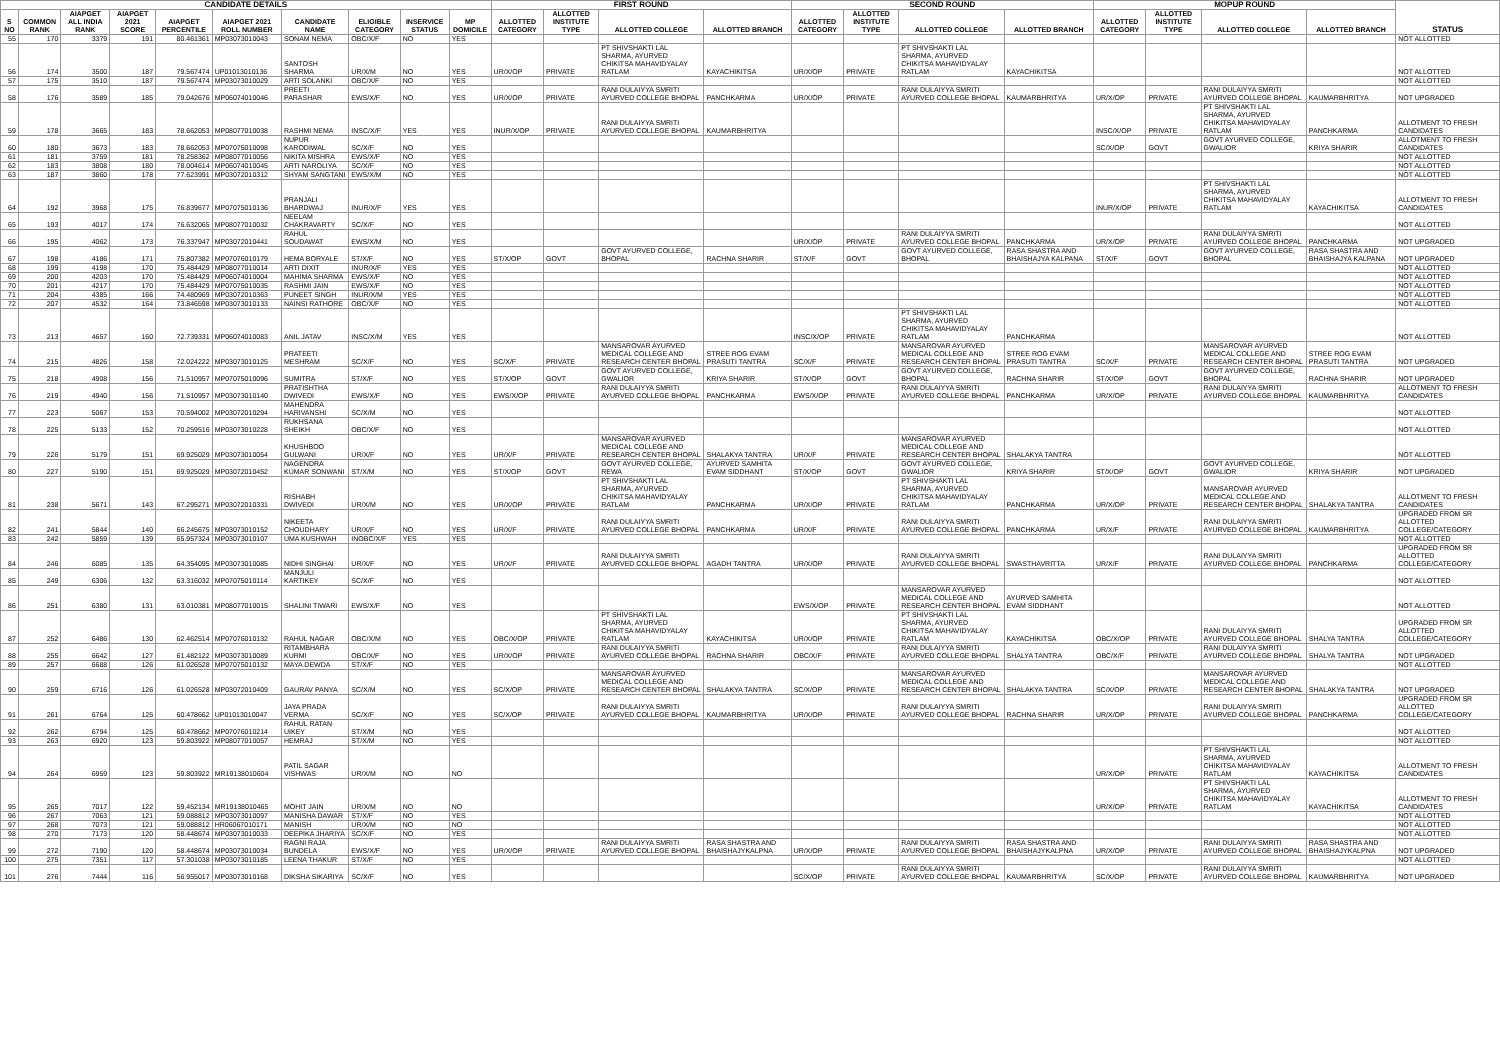| CANDIDATE DETAILS | | | | | | | | | | FIRST ROUND | | | | SECOND ROUND | | | | MOPUP ROUND | | | | STATUS |
| --- | --- | --- | --- | --- | --- | --- | --- | --- | --- | --- | --- | --- | --- | --- | --- | --- | --- | --- | --- | --- | --- | --- |
| S NO | COMMON RANK | AIAPGET ALL INDIA RANK | AIAPGET 2021 SCORE | AIAPGET PERCENTILE | AIAPGET 2021 ROLL NUMBER | CANDIDATE NAME | ELIGIBLE CATEGORY | INSERVICE STATUS | MP DOMICILE | ALLOTTED CATEGORY | ALLOTTED INSTITUTE TYPE | ALLOTTED COLLEGE | ALLOTTED BRANCH | ALLOTTED CATEGORY | ALLOTTED INSTITUTE TYPE | ALLOTTED COLLEGE | ALLOTTED BRANCH | ALLOTTED CATEGORY | ALLOTTED INSTITUTE TYPE | ALLOTTED COLLEGE | ALLOTTED BRANCH | |
| 55 | 170 | 3379 | 191 | 80.461361 | MP03073010043 | SONAM NEMA | OBC/X/F | NO | YES | | | | | | | | | | | | | NOT ALLOTTED |
| 56 | 174 | 3500 | 187 | 79.567474 | UP01013010136 | SANTOSH SHARMA | UR/X/M | NO | YES | UR/X/OP | PRIVATE | PT SHIVSHAKTI LAL SHARMA, AYURVED CHIKITSA MAHAVIDYALAY RATLAM | KAYACHIKITSA | UR/X/OP | PRIVATE | PT SHIVSHAKTI LAL SHARMA, AYURVED CHIKITSA MAHAVIDYALAY RATLAM | KAYACHIKITSA | | | | | NOT ALLOTTED |
| 57 | 175 | 3510 | 187 | 79.567474 | MP03073010029 | ARTI SOLANKI | OBC/X/F | NO | YES | | | | | | | | | | | | | NOT ALLOTTED |
| 58 | 176 | 3589 | 185 | 79.042676 | MP06074010046 | PREETI PARASHAR | EWS/X/F | NO | YES | UR/X/OP | PRIVATE | RANI DULAIYYA SMRITI AYURVED COLLEGE BHOPAL | PANCHKARMA | UR/X/OP | PRIVATE | RANI DULAIYYA SMRITI AYURVED COLLEGE BHOPAL | KAUMARBHRITYA | UR/X/OP | PRIVATE | RANI DULAIYYA SMRITI AYURVED COLLEGE BHOPAL | KAUMARBHRITYA | NOT UPGRADED |
| 59 | 178 | 3665 | 183 | 78.662053 | MP08077010038 | RASHMI NEMA | INSC/X/F | YES | YES | INUR/X/OP | PRIVATE | RANI DULAIYYA SMRITI AYURVED COLLEGE BHOPAL | KAUMARBHRITYA | | | | | INSC/X/OP | PRIVATE | PT SHIVSHAKTI LAL SHARMA, AYURVED CHIKITSA MAHAVIDYALAY RATLAM | PANCHKARMA | ALLOTMENT TO FRESH CANDIDATES |
| 60 | 180 | 3673 | 183 | 78.662053 | MP07075010098 | NUPUR KARODIWAL | SC/X/F | NO | YES | | | | | | | | | SC/X/OP | GOVT | GOVT AYURVED COLLEGE, GWALIOR | KRIYA SHARIR | ALLOTMENT TO FRESH CANDIDATES |
| 61 | 181 | 3759 | 181 | 78.258362 | MP08077010056 | NIKITA MISHRA | EWS/X/F | NO | YES | | | | | | | | | | | | | NOT ALLOTTED |
| 62 | 183 | 3808 | 180 | 78.004614 | MP06074010045 | ARTI NAROLIYA | SC/X/F | NO | YES | | | | | | | | | | | | | NOT ALLOTTED |
| 63 | 187 | 3860 | 178 | 77.623991 | MP03072010312 | SHYAM SANGTANI | EWS/X/M | NO | YES | | | | | | | | | | | | | NOT ALLOTTED |
| 64 | 192 | 3968 | 175 | 76.839677 | MP07075010136 | PRANJALI BHARDWAJ | INUR/X/F | YES | YES | | | | | | | | | INUR/X/OP | PRIVATE | PT SHIVSHAKTI LAL SHARMA, AYURVED CHIKITSA MAHAVIDYALAY RATLAM | KAYACHIKITSA | ALLOTMENT TO FRESH CANDIDATES |
| 65 | 193 | 4017 | 174 | 76.632065 | MP08077010032 | NEELAM CHAKRAVARTY | SC/X/F | NO | YES | | | | | | | | | | | | | NOT ALLOTTED |
| 66 | 195 | 4062 | 173 | 76.337947 | MP03072010441 | RAHUL SOUDAWAT | EWS/X/M | NO | YES | | | | | UR/X/OP | PRIVATE | RANI DULAIYYA SMRITI AYURVED COLLEGE BHOPAL | PANCHKARMA | UR/X/OP | PRIVATE | RANI DULAIYYA SMRITI AYURVED COLLEGE BHOPAL | PANCHKARMA | NOT UPGRADED |
| 67 | 198 | 4186 | 171 | 75.807382 | MP07076010179 | HEMA BORYALE | ST/X/F | NO | YES | ST/X/OP | GOVT | GOVT AYURVED COLLEGE, BHOPAL | RACHNA SHARIR | ST/X/F | GOVT | GOVT AYURVED COLLEGE, BHOPAL | RASA SHASTRA AND BHAISHAJYA KALPANA | ST/X/F | GOVT | GOVT AYURVED COLLEGE, BHOPAL | RASA SHASTRA AND BHAISHAJYA KALPANA | NOT UPGRADED |
| 68 | 199 | 4198 | 170 | 75.484429 | MP08077010014 | ARTI DIXIT | INUR/X/F | YES | YES | | | | | | | | | | | | | NOT ALLOTTED |
| 69 | 200 | 4203 | 170 | 75.484429 | MP06074010004 | MAHIMA SHARMA | EWS/X/F | NO | YES | | | | | | | | | | | | | NOT ALLOTTED |
| 70 | 201 | 4217 | 170 | 75.484429 | MP07075010035 | RASHMI JAIN | EWS/X/F | NO | YES | | | | | | | | | | | | | NOT ALLOTTED |
| 71 | 204 | 4385 | 166 | 74.480969 | MP03072010363 | PUNEET SINGH | INUR/X/M | YES | YES | | | | | | | | | | | | | NOT ALLOTTED |
| 72 | 207 | 4532 | 164 | 73.846598 | MP03073010133 | NAINSI RATHORE | OBC/X/F | NO | YES | | | | | | | | | | | | | NOT ALLOTTED |
| 73 | 213 | 4657 | 160 | 72.739331 | MP06074010083 | ANIL JATAV | INSC/X/M | YES | YES | | | | | INSC/X/OP | PRIVATE | PT SHIVSHAKTI LAL SHARMA, AYURVED CHIKITSA MAHAVIDYALAY RATLAM | PANCHKARMA | | | | | NOT ALLOTTED |
| 74 | 215 | 4826 | 158 | 72.024222 | MP03073010125 | PRATEETI MESHRAM | SC/X/F | NO | YES | SC/X/F | PRIVATE | MANSAROVAR AYURVED MEDICAL COLLEGE AND RESEARCH CENTER BHOPAL | STREE ROG EVAM PRASUTI TANTRA | SC/X/F | PRIVATE | MANSAROVAR AYURVED MEDICAL COLLEGE AND RESEARCH CENTER BHOPAL | STREE ROG EVAM PRASUTI TANTRA | SC/X/F | PRIVATE | MANSAROVAR AYURVED MEDICAL COLLEGE AND RESEARCH CENTER BHOPAL | STREE ROG EVAM PRASUTI TANTRA | NOT UPGRADED |
| 75 | 218 | 4908 | 156 | 71.510957 | MP07075010096 | SUMITRA | ST/X/F | NO | YES | ST/X/OP | GOVT | GOVT AYURVED COLLEGE, GWALIOR | KRIYA SHARIR | ST/X/OP | GOVT | GOVT AYURVED COLLEGE, BHOPAL | RACHNA SHARIR | ST/X/OP | GOVT | GOVT AYURVED COLLEGE, BHOPAL | RACHNA SHARIR | NOT UPGRADED |
| 76 | 219 | 4940 | 156 | 71.510957 | MP03073010140 | PRATISHTHA DWIVEDI | EWS/X/F | NO | YES | EWS/X/OP | PRIVATE | RANI DULAIYYA SMRITI AYURVED COLLEGE BHOPAL | PANCHKARMA | EWS/X/OP | PRIVATE | RANI DULAIYYA SMRITI AYURVED COLLEGE BHOPAL | PANCHKARMA | UR/X/OP | PRIVATE | RANI DULAIYYA SMRITI AYURVED COLLEGE BHOPAL | KAUMARBHRITYA | ALLOTMENT TO FRESH CANDIDATES |
| 77 | 223 | 5067 | 153 | 70.594002 | MP03072010294 | MAHENDRA HARIVANSHI | SC/X/M | NO | YES | | | | | | | | | | | | | NOT ALLOTTED |
| 78 | 225 | 5133 | 152 | 70.259516 | MP03073010228 | RUKHSANA SHEIKH | OBC/X/F | NO | YES | | | | | | | | | | | | | NOT ALLOTTED |
| 79 | 226 | 5179 | 151 | 69.925029 | MP03073010054 | KHUSHBOO GULWANI | UR/X/F | NO | YES | UR/X/F | PRIVATE | MANSAROVAR AYURVED MEDICAL COLLEGE AND RESEARCH CENTER BHOPAL | SHALAKYA TANTRA | UR/X/F | PRIVATE | MANSAROVAR AYURVED MEDICAL COLLEGE AND RESEARCH CENTER BHOPAL | SHALAKYA TANTRA | | | | | NOT ALLOTTED |
| 80 | 227 | 5190 | 151 | 69.925029 | MP03072010452 | NAGENDRA KUMAR SONWANI | ST/X/M | NO | YES | ST/X/OP | GOVT | GOVT AYURVED COLLEGE, REWA | AYURVED SAMHITA EVAM SIDDHANT | ST/X/OP | GOVT | GOVT AYURVED COLLEGE, GWALIOR | KRIYA SHARIR | ST/X/OP | GOVT | GOVT AYURVED COLLEGE, GWALIOR | KRIYA SHARIR | NOT UPGRADED |
| 81 | 238 | 5671 | 143 | 67.295271 | MP03072010331 | RISHABH DWIVEDI | UR/X/M | NO | YES | UR/X/OP | PRIVATE | PT SHIVSHAKTI LAL SHARMA, AYURVED CHIKITSA MAHAVIDYALAY RATLAM | PANCHKARMA | UR/X/OP | PRIVATE | PT SHIVSHAKTI LAL SHARMA, AYURVED CHIKITSA MAHAVIDYALAY RATLAM | PANCHKARMA | UR/X/OP | PRIVATE | MANSAROVAR AYURVED MEDICAL COLLEGE AND RESEARCH CENTER BHOPAL | SHALAKYA TANTRA | ALLOTMENT TO FRESH CANDIDATES |
| 82 | 241 | 5844 | 140 | 66.245675 | MP03073010152 | NIKEETA CHOUDHARY | UR/X/F | NO | YES | UR/X/F | PRIVATE | RANI DULAIYYA SMRITI AYURVED COLLEGE BHOPAL | PANCHKARMA | UR/X/F | PRIVATE | RANI DULAIYYA SMRITI AYURVED COLLEGE BHOPAL | PANCHKARMA | UR/X/F | PRIVATE | RANI DULAIYYA SMRITI AYURVED COLLEGE BHOPAL | KAUMARBHRITYA | UPGRADED FROM SR ALLOTTED COLLEGE/CATEGORY |
| 83 | 242 | 5859 | 139 | 65.957324 | MP03073010107 | UMA KUSHWAH | INOBC/X/F | YES | YES | | | | | | | | | | | | | NOT ALLOTTED |
| 84 | 246 | 6085 | 135 | 64.354095 | MP03073010085 | NIDHI SINGHAI | UR/X/F | NO | YES | UR/X/F | PRIVATE | RANI DULAIYYA SMRITI AYURVED COLLEGE BHOPAL | AGADH TANTRA | UR/X/OP | PRIVATE | RANI DULAIYYA SMRITI AYURVED COLLEGE BHOPAL | SWASTHAVRITTA | UR/X/F | PRIVATE | RANI DULAIYYA SMRITI AYURVED COLLEGE BHOPAL | PANCHKARMA | UPGRADED FROM SR ALLOTTED COLLEGE/CATEGORY |
| 85 | 249 | 6306 | 132 | 63.316032 | MP07075010114 | MANJULI KARTIKEY | SC/X/F | NO | YES | | | | | | | | | | | | | NOT ALLOTTED |
| 86 | 251 | 6380 | 131 | 63.010381 | MP08077010015 | SHALINI TIWARI | EWS/X/F | NO | YES | | | | | EWS/X/OP | PRIVATE | MANSAROVAR AYURVED MEDICAL COLLEGE AND RESEARCH CENTER BHOPAL | AYURVED SAMHITA EVAM SIDDHANT | | | | | NOT ALLOTTED |
| 87 | 252 | 6486 | 130 | 62.462514 | MP07076010132 | RAHUL NAGAR | OBC/X/M | NO | YES | OBC/X/OP | PRIVATE | PT SHIVSHAKTI LAL SHARMA, AYURVED CHIKITSA MAHAVIDYALAY RATLAM | KAYACHIKITSA | UR/X/OP | PRIVATE | PT SHIVSHAKTI LAL SHARMA, AYURVED CHIKITSA MAHAVIDYALAY RATLAM | KAYACHIKITSA | OBC/X/OP | PRIVATE | RANI DULAIYYA SMRITI AYURVED COLLEGE BHOPAL | SHALYA TANTRA | UPGRADED FROM SR ALLOTTED COLLEGE/CATEGORY |
| 88 | 255 | 6642 | 127 | 61.482122 | MP03073010089 | RITAMBHARA KURMI | OBC/X/F | NO | YES | UR/X/OP | PRIVATE | RANI DULAIYYA SMRITI AYURVED COLLEGE BHOPAL | RACHNA SHARIR | OBC/X/F | PRIVATE | RANI DULAIYYA SMRITI AYURVED COLLEGE BHOPAL | SHALYA TANTRA | OBC/X/F | PRIVATE | RANI DULAIYYA SMRITI AYURVED COLLEGE BHOPAL | SHALYA TANTRA | NOT UPGRADED |
| 89 | 257 | 6688 | 126 | 61.026528 | MP07075010132 | MAYA DEWDA | ST/X/F | NO | YES | | | | | | | | | | | | | NOT ALLOTTED |
| 90 | 259 | 6716 | 126 | 61.026528 | MP03072010409 | GAURAV PANYA | SC/X/M | NO | YES | SC/X/OP | PRIVATE | MANSAROVAR AYURVED MEDICAL COLLEGE AND RESEARCH CENTER BHOPAL | SHALAKYA TANTRA | SC/X/OP | PRIVATE | MANSAROVAR AYURVED MEDICAL COLLEGE AND RESEARCH CENTER BHOPAL | SHALAKYA TANTRA | SC/X/OP | PRIVATE | MANSAROVAR AYURVED MEDICAL COLLEGE AND RESEARCH CENTER BHOPAL | SHALAKYA TANTRA | NOT UPGRADED |
| 91 | 261 | 6764 | 125 | 60.478662 | UP01013010047 | JAYA PRADA VERMA | SC/X/F | NO | YES | SC/X/OP | PRIVATE | RANI DULAIYYA SMRITI AYURVED COLLEGE BHOPAL | KAUMARBHRITYA | UR/X/OP | PRIVATE | RANI DULAIYYA SMRITI AYURVED COLLEGE BHOPAL | RACHNA SHARIR | UR/X/OP | PRIVATE | RANI DULAIYYA SMRITI AYURVED COLLEGE BHOPAL | PANCHKARMA | UPGRADED FROM SR ALLOTTED COLLEGE/CATEGORY |
| 92 | 262 | 6794 | 125 | 60.478662 | MP07076010214 | RAHUL RATAN UIKEY | ST/X/M | NO | YES | | | | | | | | | | | | | NOT ALLOTTED |
| 93 | 263 | 6920 | 123 | 59.803922 | MP08077010057 | HEMRAJ | ST/X/M | NO | YES | | | | | | | | | | | | | NOT ALLOTTED |
| 94 | 264 | 6959 | 123 | 59.803922 | MR19138010604 | PATIL SAGAR VISHWAS | UR/X/M | NO | NO | | | | | | | | | UR/X/OP | PRIVATE | PT SHIVSHAKTI LAL SHARMA, AYURVED CHIKITSA MAHAVIDYALAY RATLAM | KAYACHIKITSA | ALLOTMENT TO FRESH CANDIDATES |
| 95 | 265 | 7017 | 122 | 59.452134 | MR19138010465 | MOHIT JAIN | UR/X/M | NO | NO | | | | | | | | | UR/X/OP | PRIVATE | PT SHIVSHAKTI LAL SHARMA, AYURVED CHIKITSA MAHAVIDYALAY RATLAM | KAYACHIKITSA | ALLOTMENT TO FRESH CANDIDATES |
| 96 | 267 | 7063 | 121 | 59.088812 | MP03073010097 | MANISHA DAWAR | ST/X/F | NO | YES | | | | | | | | | | | | | NOT ALLOTTED |
| 97 | 268 | 7073 | 121 | 59.088812 | HR06067010171 | MANISH | UR/X/M | NO | NO | | | | | | | | | | | | | NOT ALLOTTED |
| 98 | 270 | 7173 | 120 | 58.448674 | MP03073010033 | DEEPIKA JHARIYA | SC/X/F | NO | YES | | | | | | | | | | | | | NOT ALLOTTED |
| 99 | 272 | 7190 | 120 | 58.448674 | MP03073010034 | RAGNI RAJA BUNDELA | EWS/X/F | NO | YES | UR/X/OP | PRIVATE | RANI DULAIYYA SMRITI AYURVED COLLEGE BHOPAL | RASA SHASTRA AND BHAISHAJYKALPNA | UR/X/OP | PRIVATE | RANI DULAIYYA SMRITI AYURVED COLLEGE BHOPAL | RASA SHASTRA AND BHAISHAJYKALPNA | UR/X/OP | PRIVATE | RANI DULAIYYA SMRITI AYURVED COLLEGE BHOPAL | RASA SHASTRA AND BHAISHAJYKALPNA | NOT UPGRADED |
| 100 | 275 | 7351 | 117 | 57.301038 | MP03073010185 | LEENA THAKUR | ST/X/F | NO | YES | | | | | | | | | | | | | NOT ALLOTTED |
| 101 | 276 | 7444 | 116 | 56.955017 | MP03073010168 | DIKSHA SIKARIYA | SC/X/F | NO | YES | | | | | SC/X/OP | PRIVATE | RANI DULAIYYA SMRITI AYURVED COLLEGE BHOPAL | KAUMARBHRITYA | SC/X/OP | PRIVATE | RANI DULAIYYA SMRITI AYURVED COLLEGE BHOPAL | KAUMARBHRITYA | NOT UPGRADED |